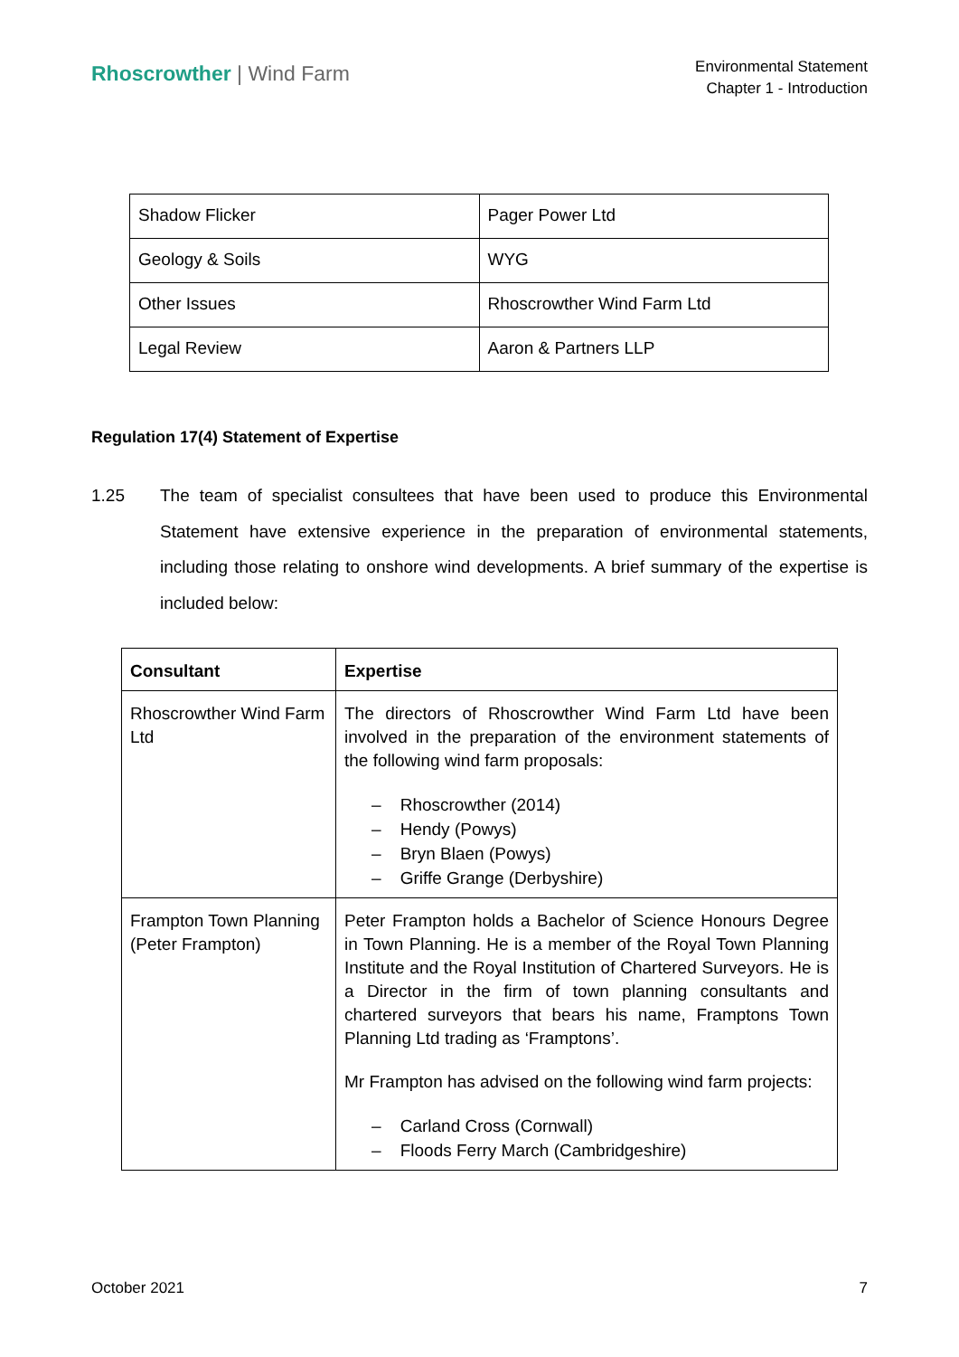Rhoscrowther | Wind Farm
Environmental Statement
Chapter 1 - Introduction
| Shadow Flicker | Pager Power Ltd |
| Geology & Soils | WYG |
| Other Issues | Rhoscrowther Wind Farm Ltd |
| Legal Review | Aaron & Partners LLP |
Regulation 17(4) Statement of Expertise
1.25 The team of specialist consultees that have been used to produce this Environmental Statement have extensive experience in the preparation of environmental statements, including those relating to onshore wind developments. A brief summary of the expertise is included below:
| Consultant | Expertise |
| --- | --- |
| Rhoscrowther Wind Farm Ltd | The directors of Rhoscrowther Wind Farm Ltd have been involved in the preparation of the environment statements of the following wind farm proposals: – Rhoscrowther (2014) – Hendy (Powys) – Bryn Blaen (Powys) – Griffe Grange (Derbyshire) |
| Frampton Town Planning (Peter Frampton) | Peter Frampton holds a Bachelor of Science Honours Degree in Town Planning. He is a member of the Royal Town Planning Institute and the Royal Institution of Chartered Surveyors. He is a Director in the firm of town planning consultants and chartered surveyors that bears his name, Framptons Town Planning Ltd trading as ‘Framptons’. Mr Frampton has advised on the following wind farm projects: – Carland Cross (Cornwall) – Floods Ferry March (Cambridgeshire) |
October 2021 7